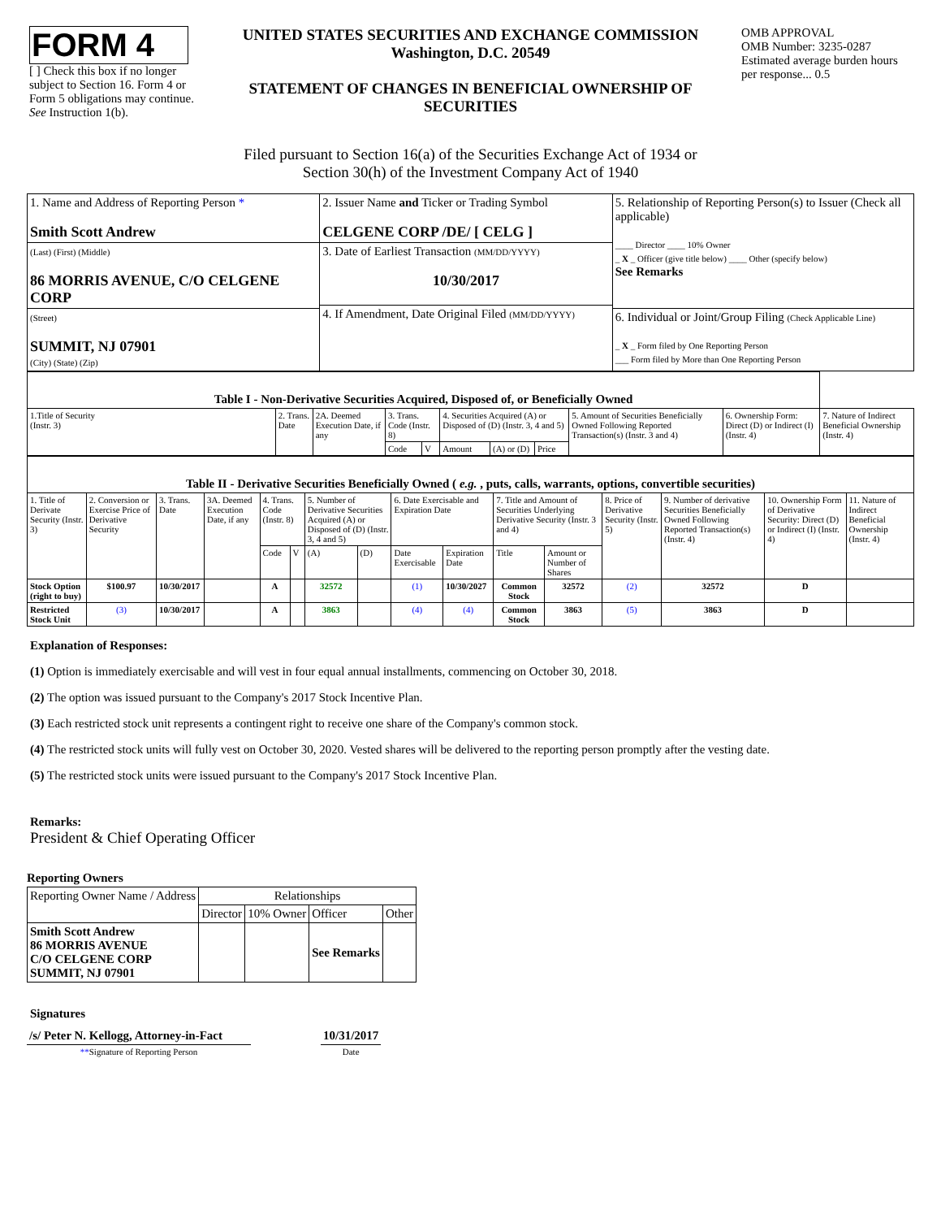| FORM 4 [ ] Check this box if no longer subject to Section 16. Form 4 or Form 5 obligations may continue. See Instruction 1(b). | UNITED STATES SECURITIES AND EXCHANGE COMMISSION Washington, D.C. 20549 STATEMENT OF CHANGES IN BENEFICIAL OWNERSHIP OF SECURITIES | OMB APPROVAL OMB Number: 3235-0287 Estimated average burden hours per response... 0.5 |
Filed pursuant to Section 16(a) of the Securities Exchange Act of 1934 or
Section 30(h) of the Investment Company Act of 1940
| 1. Name and Address of Reporting Person * Smith Scott Andrew (Last) (First) (Middle) 86 MORRIS AVENUE, C/O CELGENE CORP (Street) SUMMIT, NJ 07901 (City) (State) (Zip) | 2. Issuer Name and Ticker or Trading Symbol CELGENE CORP /DE/ [ CELG ] 3. Date of Earliest Transaction (MM/DD/YYYY) 10/30/2017 4. If Amendment, Date Original Filed (MM/DD/YYYY) | 5. Relationship of Reporting Person(s) to Issuer (Check all applicable) ____ Director ____ 10% Owner _ X _ Officer (give title below) ____ Other (specify below) See Remarks 6. Individual or Joint/Group Filing (Check Applicable Line) _ X _ Form filed by One Reporting Person ___ Form filed by More than One Reporting Person |
| Table I - Non-Derivative Securities Acquired, Disposed of, or Beneficially Owned | | | | | | | | | | |
| 1.Title of Security (Instr. 3) | 2. Trans. Date | 2A. Deemed Execution Date, if any | 3. Trans. Code (Instr. 8) | | 4. Securities Acquired (A) or Disposed of (D) (Instr. 3, 4 and 5) | | | 5. Amount of Securities Beneficially Owned Following Reported Transaction(s) (Instr. 3 and 4) | 6. Ownership Form: Direct (D) or Indirect (I) (Instr. 4) | 7. Nature of Indirect Beneficial Ownership (Instr. 4) |
| | | | Code | V | Amount | (A) or (D) | Price | | | |
| Table II - Derivative Securities Beneficially Owned ( e.g. , puts, calls, warrants, options, convertible securities) | | | | | | | | | | | | | | | |
| 1. Title of Derivate Security (Instr. 3) | 2. Conversion or Exercise Price of Derivative Security | 3. Trans. Date | 3A. Deemed Execution Date, if any | 4. Trans. Code (Instr. 8) | | 5. Number of Derivative Securities Acquired (A) or Disposed of (D) (Instr. 3, 4 and 5) | | 6. Date Exercisable and Expiration Date | | 7. Title and Amount of Securities Underlying Derivative Security (Instr. 3 and 4) | | 8. Price of Derivative Security (Instr. 5) | 9. Number of derivative Securities Beneficially Owned Following Reported Transaction(s) (Instr. 4) | 10. Ownership Form of Derivative Security: Direct (D) or Indirect (I) (Instr. 4) | 11. Nature of Indirect Beneficial Ownership (Instr. 4) |
| | | | | Code | V | (A) | (D) | Date Exercisable | Expiration Date | Title | Amount or Number of Shares | | | | |
| Stock Option (right to buy) | $100.97 | 10/30/2017 | | A | | 32572 | | (1) | 10/30/2027 | Common Stock | 32572 | (2) | 32572 | D | |
| Restricted Stock Unit | (3) | 10/30/2017 | | A | | 3863 | | (4) | (4) | Common Stock | 3863 | (5) | 3863 | D | |
Explanation of Responses:
(1) Option is immediately exercisable and will vest in four equal annual installments, commencing on October 30, 2018.
(2) The option was issued pursuant to the Company's 2017 Stock Incentive Plan.
(3) Each restricted stock unit represents a contingent right to receive one share of the Company's common stock.
(4) The restricted stock units will fully vest on October 30, 2020. Vested shares will be delivered to the reporting person promptly after the vesting date.
(5) The restricted stock units were issued pursuant to the Company's 2017 Stock Incentive Plan.
Remarks:
President & Chief Operating Officer
Reporting Owners
| Reporting Owner Name / Address | Relationships | | | |
| | Director | 10% Owner | Officer | Other |
| Smith Scott Andrew 86 MORRIS AVENUE C/O CELGENE CORP SUMMIT, NJ 07901 | | | See Remarks | |
Signatures
| /s/ Peter N. Kellogg, Attorney-in-Fact | | 10/31/2017 |
| ** Signature of Reporting Person | | Date |